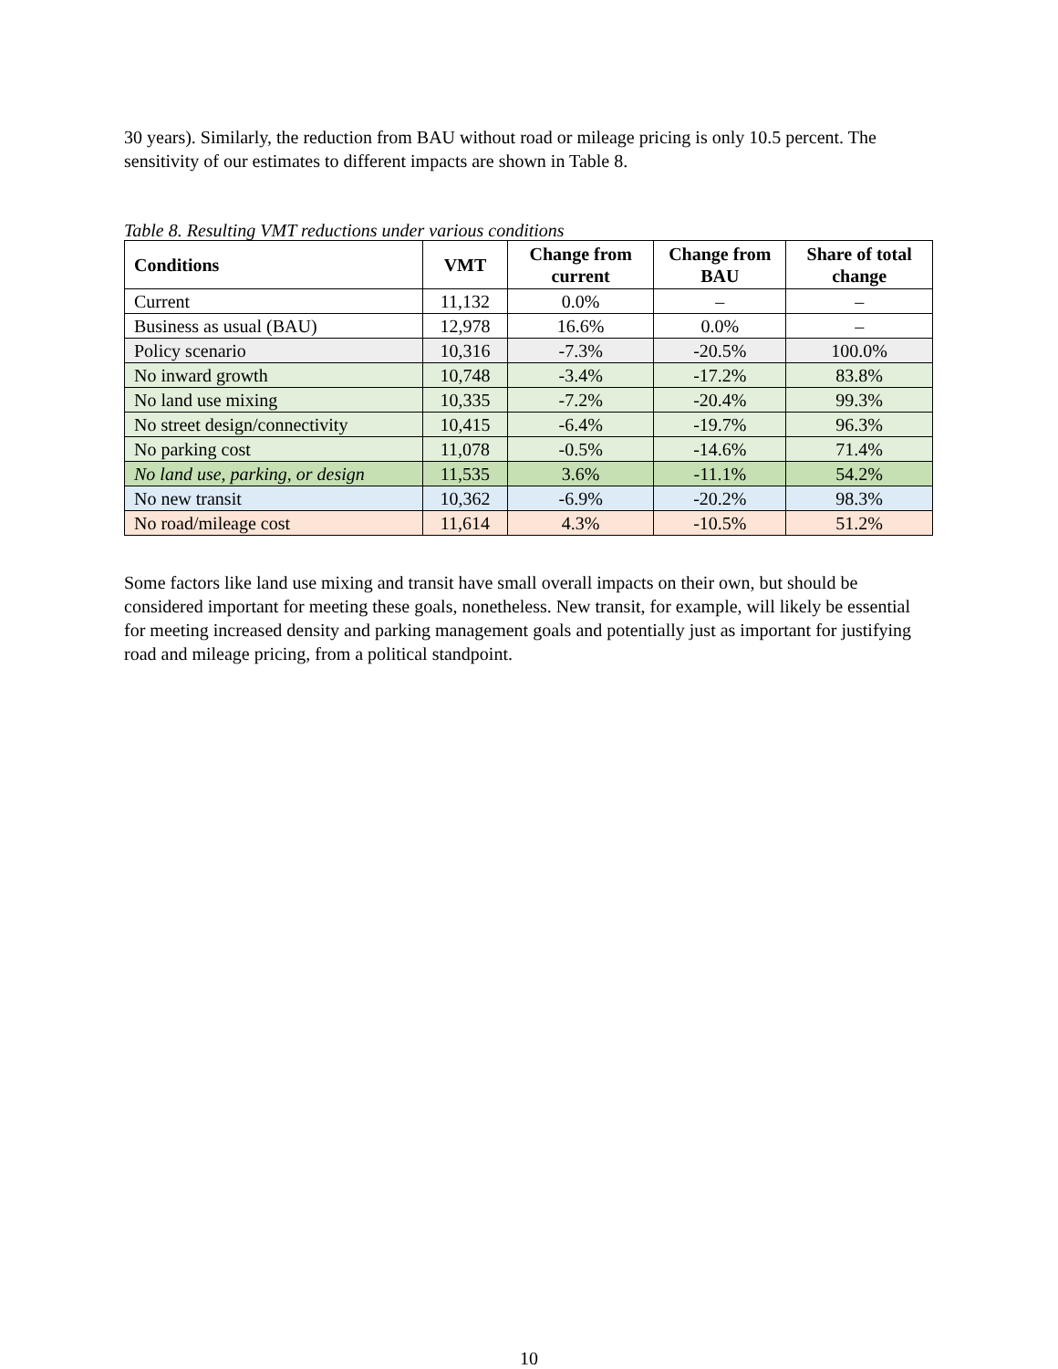30 years). Similarly, the reduction from BAU without road or mileage pricing is only 10.5 percent. The sensitivity of our estimates to different impacts are shown in Table 8.
Table 8. Resulting VMT reductions under various conditions
| Conditions | VMT | Change from current | Change from BAU | Share of total change |
| --- | --- | --- | --- | --- |
| Current | 11,132 | 0.0% | – | – |
| Business as usual (BAU) | 12,978 | 16.6% | 0.0% | – |
| Policy scenario | 10,316 | -7.3% | -20.5% | 100.0% |
| No inward growth | 10,748 | -3.4% | -17.2% | 83.8% |
| No land use mixing | 10,335 | -7.2% | -20.4% | 99.3% |
| No street design/connectivity | 10,415 | -6.4% | -19.7% | 96.3% |
| No parking cost | 11,078 | -0.5% | -14.6% | 71.4% |
| No land use, parking, or design | 11,535 | 3.6% | -11.1% | 54.2% |
| No new transit | 10,362 | -6.9% | -20.2% | 98.3% |
| No road/mileage cost | 11,614 | 4.3% | -10.5% | 51.2% |
Some factors like land use mixing and transit have small overall impacts on their own, but should be considered important for meeting these goals, nonetheless. New transit, for example, will likely be essential for meeting increased density and parking management goals and potentially just as important for justifying road and mileage pricing, from a political standpoint.
10